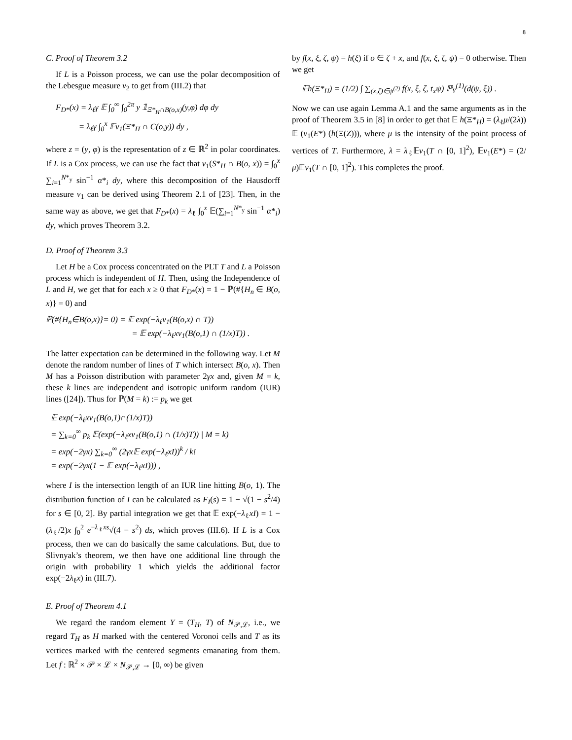8
C. Proof of Theorem 3.2
If L is a Poisson process, we can use the polar decomposition of the Lebesgue measure ν<sub>2</sub> to get from (III.2) that
F<sub>D*</sub>(x) = λ<sub>ℓ</sub>γ 𝔼 ∫<sub>0</sub><sup>∞</sup> ∫<sub>0</sub><sup>2π</sup> y 𝟙<sub>Ξ*<sub>H</sub>∩B(o,x)</sub>(y,φ) dφ dy
= λ<sub>ℓ</sub>γ ∫<sub>0</sub><sup>x</sup> 𝔼ν<sub>1</sub>(Ξ*<sub>H</sub> ∩ C(o,y)) dy ,
where z = (y, φ) is the representation of z ∈ ℝ<sup>2</sup> in polar coordinates. If L is a Cox process, we can use the fact that ν<sub>1</sub>(S*<sub>H</sub> ∩ B(o, x)) = ∫<sub>0</sub><sup>x</sup> ∑<sub>i=1</sub><sup>N*<sub>y</sub></sup> sin<sup>−1</sup> α*<sub>i</sub> dy, where this decomposition of the Hausdorff measure ν<sub>1</sub> can be derived using Theorem 2.1 of [23]. Then, in the same way as above, we get that F<sub>D*</sub>(x) = λ<sub>ℓ</sub> ∫<sub>0</sub><sup>x</sup> 𝔼(∑<sub>i=1</sub><sup>N*<sub>y</sub></sup> sin<sup>−1</sup> α*<sub>i</sub>) dy, which proves Theorem 3.2.
D. Proof of Theorem 3.3
Let H be a Cox process concentrated on the PLT T and L a Poisson process which is independent of H. Then, using the Independence of L and H, we get that for each x ≥ 0 that F<sub>D*</sub>(x) = 1 − ℙ(#{H<sub>n</sub> ∈ B(o, x)} = 0) and
ℙ(#{H<sub>n</sub>∈B(o,x)}= 0) = 𝔼 exp(−λ<sub>ℓ</sub>ν<sub>1</sub>(B(o,x) ∩ T))
= 𝔼 exp(−λ<sub>ℓ</sub>xν<sub>1</sub>(B(o,1) ∩ (1/x)T)) .
The latter expectation can be determined in the following way. Let M denote the random number of lines of T which intersect B(o, x). Then M has a Poisson distribution with parameter 2γx and, given M = k, these k lines are independent and isotropic uniform random (IUR) lines ([24]). Thus for ℙ(M = k) := p<sub>k</sub> we get
𝔼 exp(−λ<sub>ℓ</sub>xν<sub>1</sub>(B(o,1)∩(1/x)T))
= ∑<sub>k=0</sub><sup>∞</sup> p<sub>k</sub> 𝔼(exp(−λ<sub>ℓ</sub>xν<sub>1</sub>(B(o,1) ∩ (1/x)T)) | M = k)
= exp(−2γx) ∑<sub>k=0</sub><sup>∞</sup> (2γx𝔼 exp(−λ<sub>ℓ</sub>xI))<sup>k</sup> / k!
= exp(−2γx(1 − 𝔼 exp(−λ<sub>ℓ</sub>xI))) ,
where I is the intersection length of an IUR line hitting B(o, 1). The distribution function of I can be calculated as F<sub>I</sub>(s) = 1 − √(1 − s<sup>2</sup>/4) for s ∈ [0, 2]. By partial integration we get that 𝔼 exp(−λ<sub>ℓ</sub>xI) = 1 − (λ<sub>ℓ</sub>/2)x ∫<sub>0</sub><sup>2</sup> e<sup>−λ<sub>ℓ</sub>xs</sup>√(4 − s<sup>2</sup>) ds, which proves (III.6). If L is a Cox process, then we can do basically the same calculations. But, due to Slivnyak’s theorem, we then have one additional line through the origin with probability 1 which yields the additional factor exp(−2λ<sub>ℓ</sub>x) in (III.7).
E. Proof of Theorem 4.1
We regard the random element Y = (T<sub>H</sub>, T) of N<sub>𝒫,ℒ</sub>, i.e., we regard T<sub>H</sub> as H marked with the centered Voronoi cells and T as its vertices marked with the centered segments emanating from them. Let f : ℝ<sup>2</sup> × 𝒫 × ℒ × N<sub>𝒫,ℒ</sub> → [0, ∞) be given
by f(x, ξ, ζ, ψ) = h(ξ) if o ∈ ζ + x, and f(x, ξ, ζ, ψ) = 0 otherwise. Then we get
𝔼h(Ξ*<sub>H</sub>) = (1/2) ∫ ∑<sub>(x,ζ)∈ψ<sup>(2)</sup></sub> f(x, ξ, ζ, t<sub>x</sub>ψ) ℙ<sub>Y</sub><sup>(1)</sup>(d(ψ, ξ)) .
Now we can use again Lemma A.1 and the same arguments as in the proof of Theorem 3.5 in [8] in order to get that 𝔼 h(Ξ*<sub>H</sub>) = (λ<sub>ℓ</sub>μ/(2λ)) 𝔼 (ν<sub>1</sub>(E*) (h(Ξ(Z))), where μ is the intensity of the point process of vertices of T. Furthermore, λ = λ<sub>ℓ</sub>𝔼ν<sub>1</sub>(T ∩ [0, 1]<sup>2</sup>), 𝔼ν<sub>1</sub>(E*) = (2/μ)𝔼ν<sub>1</sub>(T ∩ [0, 1]<sup>2</sup>). This completes the proof.